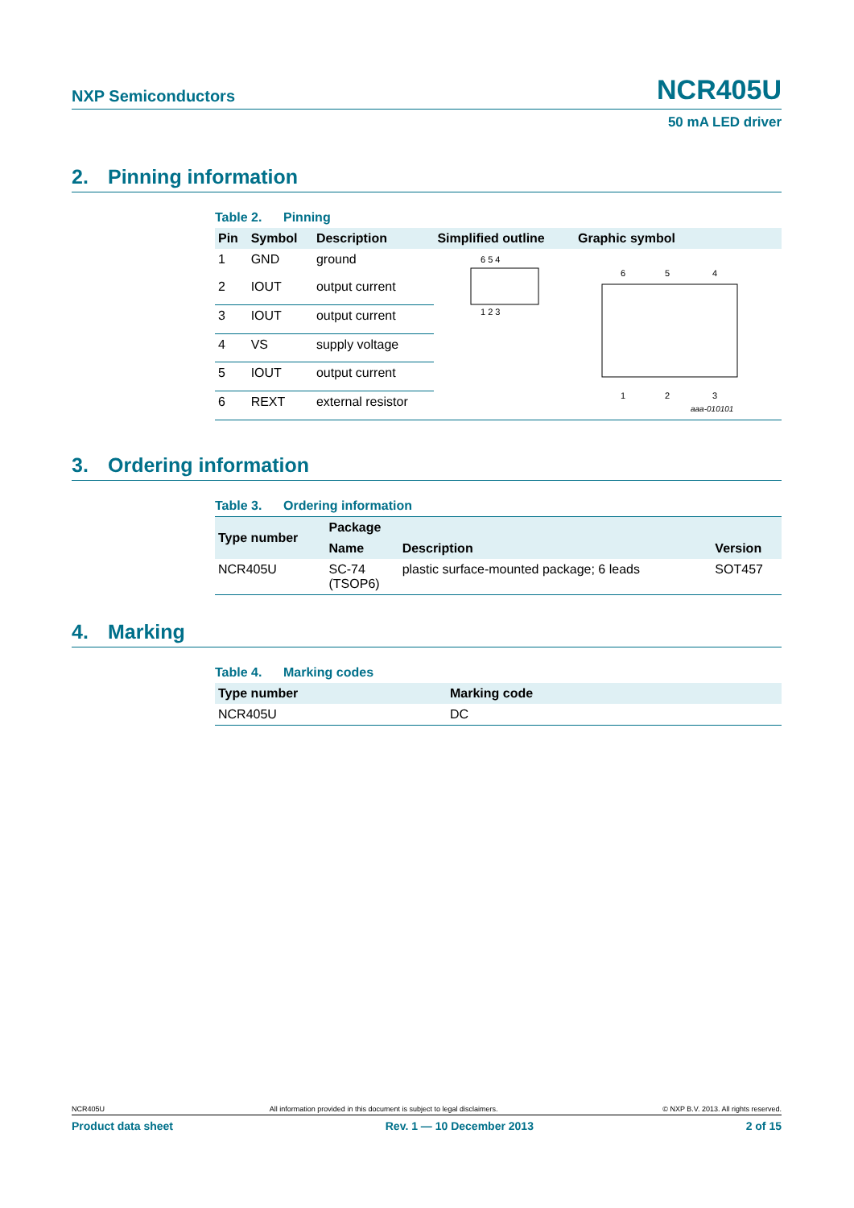NXP Semiconductors
NCR405U
50 mA LED driver
2. Pinning information
Table 2. Pinning
| Pin | Symbol | Description | Simplified outline | Graphic symbol |
| --- | --- | --- | --- | --- |
| 1 | GND | ground | 6 5 4 1 2 3 | 6 5 4 1 2 3 aaa-010101 |
| 2 | IOUT | output current | | |
| 3 | IOUT | output current | | |
| 4 | VS | supply voltage | | |
| 5 | IOUT | output current | | |
| 6 | REXT | external resistor | | |
3. Ordering information
Table 3. Ordering information
| Type number | Package | | |
| --- | --- | --- | --- |
| | Name | Description | Version |
| NCR405U | SC-74 (TSOP6) | plastic surface-mounted package; 6 leads | SOT457 |
4. Marking
Table 4. Marking codes
| Type number | Marking code |
| --- | --- |
| NCR405U | DC |
NCR405U All information provided in this document is subject to legal disclaimers. © NXP B.V. 2013. All rights reserved.
Product data sheet Rev. 1 — 10 December 2013 2 of 15